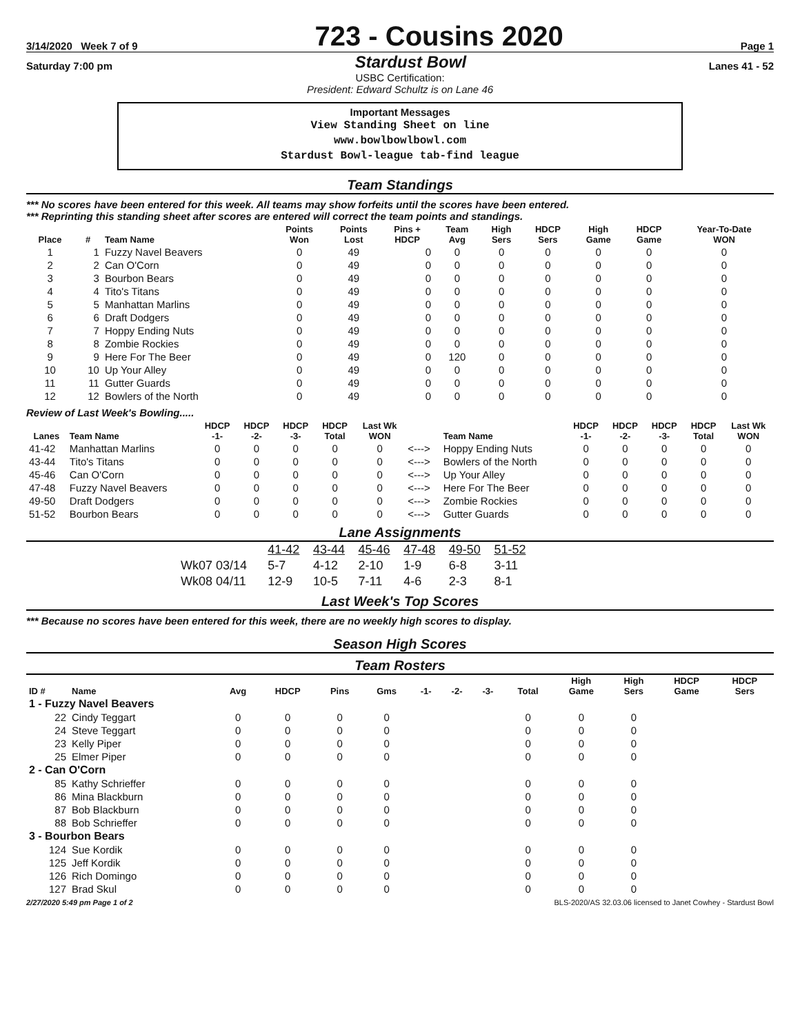3/14/2020 Week 7 of 9
723 - Cousins 2020
Page 1
Saturday 7:00 pm Stardust Bowl Lanes 41 - 52
USBC Certification:
President: Edward Schultz is on Lane 46
Important Messages
View Standing Sheet on line
www.bowlbowlbowl.com
Stardust Bowl-league tab-find league
Team Standings
*** No scores have been entered for this week. All teams may show forfeits until the scores have been entered.
*** Reprinting this standing sheet after scores are entered will correct the team points and standings.
| Place | # | Team Name | Points Won | Points Lost | Pins + HDCP | Team Avg | High Sers | HDCP Sers | High Game | HDCP Game | Year-To-Date WON |
| --- | --- | --- | --- | --- | --- | --- | --- | --- | --- | --- | --- |
| 1 | 1 | Fuzzy Navel Beavers | 0 | 49 | 0 | 0 | 0 | 0 | 0 | 0 | 0 |
| 2 | 2 | Can O'Corn | 0 | 49 | 0 | 0 | 0 | 0 | 0 | 0 | 0 |
| 3 | 3 | Bourbon Bears | 0 | 49 | 0 | 0 | 0 | 0 | 0 | 0 | 0 |
| 4 | 4 | Tito's Titans | 0 | 49 | 0 | 0 | 0 | 0 | 0 | 0 | 0 |
| 5 | 5 | Manhattan Marlins | 0 | 49 | 0 | 0 | 0 | 0 | 0 | 0 | 0 |
| 6 | 6 | Draft Dodgers | 0 | 49 | 0 | 0 | 0 | 0 | 0 | 0 | 0 |
| 7 | 7 | Hoppy Ending Nuts | 0 | 49 | 0 | 0 | 0 | 0 | 0 | 0 | 0 |
| 8 | 8 | Zombie Rockies | 0 | 49 | 0 | 0 | 0 | 0 | 0 | 0 | 0 |
| 9 | 9 | Here For The Beer | 0 | 49 | 0 | 120 | 0 | 0 | 0 | 0 | 0 |
| 10 | 10 | Up Your Alley | 0 | 49 | 0 | 0 | 0 | 0 | 0 | 0 | 0 |
| 11 | 11 | Gutter Guards | 0 | 49 | 0 | 0 | 0 | 0 | 0 | 0 | 0 |
| 12 | 12 | Bowlers of the North | 0 | 49 | 0 | 0 | 0 | 0 | 0 | 0 | 0 |
Review of Last Week's Bowling.....
| Lanes | Team Name | HDCP -1- | HDCP -2- | HDCP -3- | HDCP Total | Last Wk WON | | Team Name | HDCP -1- | HDCP -2- | HDCP -3- | HDCP Total | Last Wk WON |
| --- | --- | --- | --- | --- | --- | --- | --- | --- | --- | --- | --- | --- | --- |
| 41-42 | Manhattan Marlins | 0 | 0 | 0 | 0 | 0 | <---> | Hoppy Ending Nuts | 0 | 0 | 0 | 0 | 0 |
| 43-44 | Tito's Titans | 0 | 0 | 0 | 0 | 0 | <---> | Bowlers of the North | 0 | 0 | 0 | 0 | 0 |
| 45-46 | Can O'Corn | 0 | 0 | 0 | 0 | 0 | <---> | Up Your Alley | 0 | 0 | 0 | 0 | 0 |
| 47-48 | Fuzzy Navel Beavers | 0 | 0 | 0 | 0 | 0 | <---> | Here For The Beer | 0 | 0 | 0 | 0 | 0 |
| 49-50 | Draft Dodgers | 0 | 0 | 0 | 0 | 0 | <---> | Zombie Rockies | 0 | 0 | 0 | 0 | 0 |
| 51-52 | Bourbon Bears | 0 | 0 | 0 | 0 | 0 | <---> | Gutter Guards | 0 | 0 | 0 | 0 | 0 |
Lane Assignments
| | 41-42 | 43-44 | 45-46 | 47-48 | 49-50 | 51-52 |
| Wk07 03/14 | 5-7 | 4-12 | 2-10 | 1-9 | 6-8 | 3-11 |
| Wk08 04/11 | 12-9 | 10-5 | 7-11 | 4-6 | 2-3 | 8-1 |
Last Week's Top Scores
*** Because no scores have been entered for this week, there are no weekly high scores to display.
Season High Scores
Team Rosters
| ID # | Name | Avg | HDCP | Pins | Gms | -1- | -2- | -3- | Total | High Game | High Sers | HDCP Game | HDCP Sers |
| --- | --- | --- | --- | --- | --- | --- | --- | --- | --- | --- | --- | --- | --- |
| 1 - Fuzzy Navel Beavers | | | | | | | | | | | | | |
| 22 | Cindy Teggart | 0 | 0 | 0 | 0 | | | | 0 | 0 | 0 | | |
| 24 | Steve Teggart | 0 | 0 | 0 | 0 | | | | 0 | 0 | 0 | | |
| 23 | Kelly Piper | 0 | 0 | 0 | 0 | | | | 0 | 0 | 0 | | |
| 25 | Elmer Piper | 0 | 0 | 0 | 0 | | | | 0 | 0 | 0 | | |
| 2 - Can O'Corn | | | | | | | | | | | | | |
| 85 | Kathy Schrieffer | 0 | 0 | 0 | 0 | | | | 0 | 0 | 0 | | |
| 86 | Mina Blackburn | 0 | 0 | 0 | 0 | | | | 0 | 0 | 0 | | |
| 87 | Bob Blackburn | 0 | 0 | 0 | 0 | | | | 0 | 0 | 0 | | |
| 88 | Bob Schrieffer | 0 | 0 | 0 | 0 | | | | 0 | 0 | 0 | | |
| 3 - Bourbon Bears | | | | | | | | | | | | | |
| 124 | Sue Kordik | 0 | 0 | 0 | 0 | | | | 0 | 0 | 0 | | |
| 125 | Jeff Kordik | 0 | 0 | 0 | 0 | | | | 0 | 0 | 0 | | |
| 126 | Rich Domingo | 0 | 0 | 0 | 0 | | | | 0 | 0 | 0 | | |
| 127 | Brad Skul | 0 | 0 | 0 | 0 | | | | 0 | 0 | 0 | | |
2/27/2020 5:49 pm Page 1 of 2 BLS-2020/AS 32.03.06 licensed to Janet Cowhey - Stardust Bowl